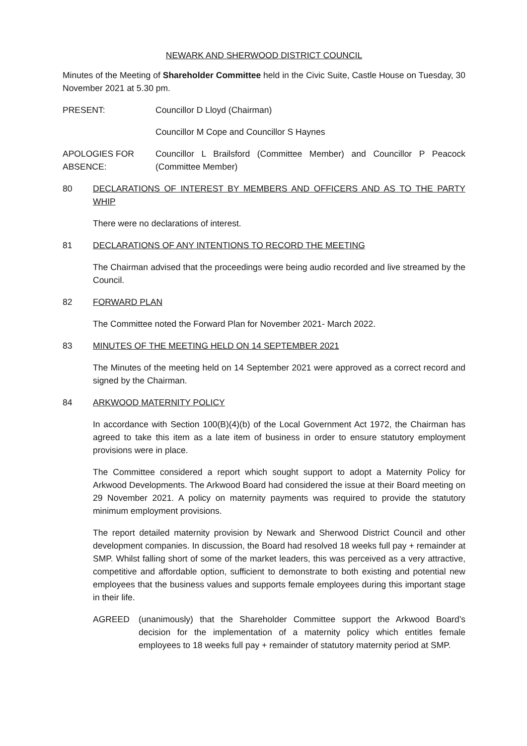NEWARK AND SHERWOOD DISTRICT COUNCIL
Minutes of the Meeting of Shareholder Committee held in the Civic Suite, Castle House on Tuesday, 30 November 2021 at 5.30 pm.
PRESENT: Councillor D Lloyd (Chairman)
Councillor M Cope and Councillor S Haynes
APOLOGIES FOR ABSENCE:
Councillor L Brailsford (Committee Member) and Councillor P Peacock (Committee Member)
80 DECLARATIONS OF INTEREST BY MEMBERS AND OFFICERS AND AS TO THE PARTY WHIP
There were no declarations of interest.
81 DECLARATIONS OF ANY INTENTIONS TO RECORD THE MEETING
The Chairman advised that the proceedings were being audio recorded and live streamed by the Council.
82 FORWARD PLAN
The Committee noted the Forward Plan for November 2021- March 2022.
83 MINUTES OF THE MEETING HELD ON 14 SEPTEMBER 2021
The Minutes of the meeting held on 14 September 2021 were approved as a correct record and signed by the Chairman.
84 ARKWOOD MATERNITY POLICY
In accordance with Section 100(B)(4)(b) of the Local Government Act 1972, the Chairman has agreed to take this item as a late item of business in order to ensure statutory employment provisions were in place.
The Committee considered a report which sought support to adopt a Maternity Policy for Arkwood Developments. The Arkwood Board had considered the issue at their Board meeting on 29 November 2021. A policy on maternity payments was required to provide the statutory minimum employment provisions.
The report detailed maternity provision by Newark and Sherwood District Council and other development companies. In discussion, the Board had resolved 18 weeks full pay + remainder at SMP. Whilst falling short of some of the market leaders, this was perceived as a very attractive, competitive and affordable option, sufficient to demonstrate to both existing and potential new employees that the business values and supports female employees during this important stage in their life.
AGREED (unanimously) that the Shareholder Committee support the Arkwood Board’s decision for the implementation of a maternity policy which entitles female employees to 18 weeks full pay + remainder of statutory maternity period at SMP.